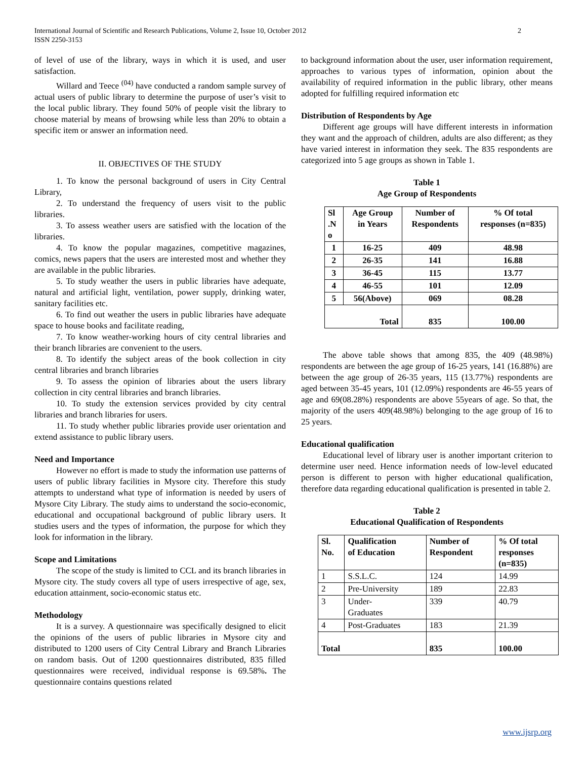International Journal of Scientific and Research Publications, Volume 2, Issue 10, October 2012
ISSN 2250-3153 2
of level of use of the library, ways in which it is used, and user satisfaction.
Willard and Teece <sup>(04)</sup> have conducted a random sample survey of actual users of public library to determine the purpose of user’s visit to the local public library. They found 50% of people visit the library to choose material by means of browsing while less than 20% to obtain a specific item or answer an information need.
II. OBJECTIVES OF THE STUDY
1. To know the personal background of users in City Central Library,
2. To understand the frequency of users visit to the public libraries.
3. To assess weather users are satisfied with the location of the libraries.
4. To know the popular magazines, competitive magazines, comics, news papers that the users are interested most and whether they are available in the public libraries.
5. To study weather the users in public libraries have adequate, natural and artificial light, ventilation, power supply, drinking water, sanitary facilities etc.
6. To find out weather the users in public libraries have adequate space to house books and facilitate reading,
7. To know weather-working hours of city central libraries and their branch libraries are convenient to the users.
8. To identify the subject areas of the book collection in city central libraries and branch libraries
9. To assess the opinion of libraries about the users library collection in city central libraries and branch libraries.
10. To study the extension services provided by city central libraries and branch libraries for users.
11. To study whether public libraries provide user orientation and extend assistance to public library users.
Need and Importance
However no effort is made to study the information use patterns of users of public library facilities in Mysore city. Therefore this study attempts to understand what type of information is needed by users of Mysore City Library. The study aims to understand the socio-economic, educational and occupational background of public library users. It studies users and the types of information, the purpose for which they look for information in the library.
Scope and Limitations
The scope of the study is limited to CCL and its branch libraries in Mysore city. The study covers all type of users irrespective of age, sex, education attainment, socio-economic status etc.
Methodology
It is a survey. A questionnaire was specifically designed to elicit the opinions of the users of public libraries in Mysore city and distributed to 1200 users of City Central Library and Branch Libraries on random basis. Out of 1200 questionnaires distributed, 835 filled questionnaires were received, individual response is 69.58%. The questionnaire contains questions related
to background information about the user, user information requirement, approaches to various types of information, opinion about the availability of required information in the public library, other means adopted for fulfilling required information etc
Distribution of Respondents by Age
Different age groups will have different interests in information they want and the approach of children, adults are also different; as they have varied interest in information they seek. The 835 respondents are categorized into 5 age groups as shown in Table 1.
Table 1
Age Group of Respondents
| Sl .N o | Age Group in Years | Number of Respondents | % Of total responses (n=835) |
| --- | --- | --- | --- |
| 1 | 16-25 | 409 | 48.98 |
| 2 | 26-35 | 141 | 16.88 |
| 3 | 36-45 | 115 | 13.77 |
| 4 | 46-55 | 101 | 12.09 |
| 5 | 56(Above) | 069 | 08.28 |
| Total | | 835 | 100.00 |
The above table shows that among 835, the 409 (48.98%) respondents are between the age group of 16-25 years, 141 (16.88%) are between the age group of 26-35 years, 115 (13.77%) respondents are aged between 35-45 years, 101 (12.09%) respondents are 46-55 years of age and 69(08.28%) respondents are above 55years of age. So that, the majority of the users 409(48.98%) belonging to the age group of 16 to 25 years.
Educational qualification
Educational level of library user is another important criterion to determine user need. Hence information needs of low-level educated person is different to person with higher educational qualification, therefore data regarding educational qualification is presented in table 2.
Table 2
Educational Qualification of Respondents
| Sl. No. | Qualification of Education | Number of Respondent | % Of total responses (n=835) |
| --- | --- | --- | --- |
| 1 | S.S.L.C. | 124 | 14.99 |
| 2 | Pre-University | 189 | 22.83 |
| 3 | Under- Graduates | 339 | 40.79 |
| 4 | Post-Graduates | 183 | 21.39 |
| Total | | 835 | 100.00 |
www.ijsrp.org